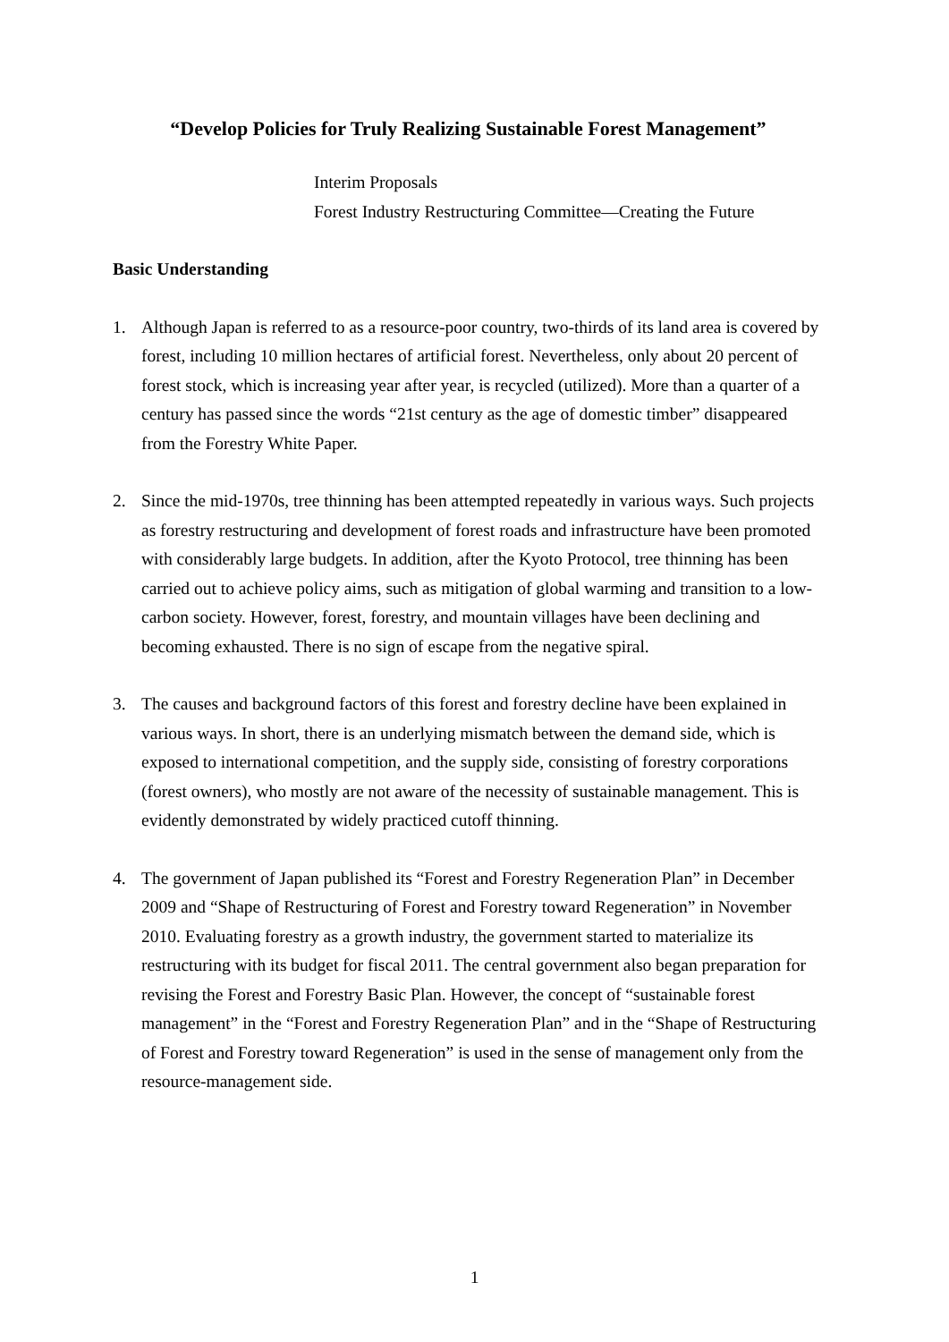“Develop Policies for Truly Realizing Sustainable Forest Management”
Interim Proposals
Forest Industry Restructuring Committee—Creating the Future
Basic Understanding
1. Although Japan is referred to as a resource-poor country, two-thirds of its land area is covered by forest, including 10 million hectares of artificial forest. Nevertheless, only about 20 percent of forest stock, which is increasing year after year, is recycled (utilized). More than a quarter of a century has passed since the words “21st century as the age of domestic timber” disappeared from the Forestry White Paper.
2. Since the mid-1970s, tree thinning has been attempted repeatedly in various ways. Such projects as forestry restructuring and development of forest roads and infrastructure have been promoted with considerably large budgets. In addition, after the Kyoto Protocol, tree thinning has been carried out to achieve policy aims, such as mitigation of global warming and transition to a low-carbon society. However, forest, forestry, and mountain villages have been declining and becoming exhausted. There is no sign of escape from the negative spiral.
3. The causes and background factors of this forest and forestry decline have been explained in various ways. In short, there is an underlying mismatch between the demand side, which is exposed to international competition, and the supply side, consisting of forestry corporations (forest owners), who mostly are not aware of the necessity of sustainable management. This is evidently demonstrated by widely practiced cutoff thinning.
4. The government of Japan published its “Forest and Forestry Regeneration Plan” in December 2009 and “Shape of Restructuring of Forest and Forestry toward Regeneration” in November 2010. Evaluating forestry as a growth industry, the government started to materialize its restructuring with its budget for fiscal 2011. The central government also began preparation for revising the Forest and Forestry Basic Plan. However, the concept of “sustainable forest management” in the “Forest and Forestry Regeneration Plan” and in the “Shape of Restructuring of Forest and Forestry toward Regeneration” is used in the sense of management only from the resource-management side.
1